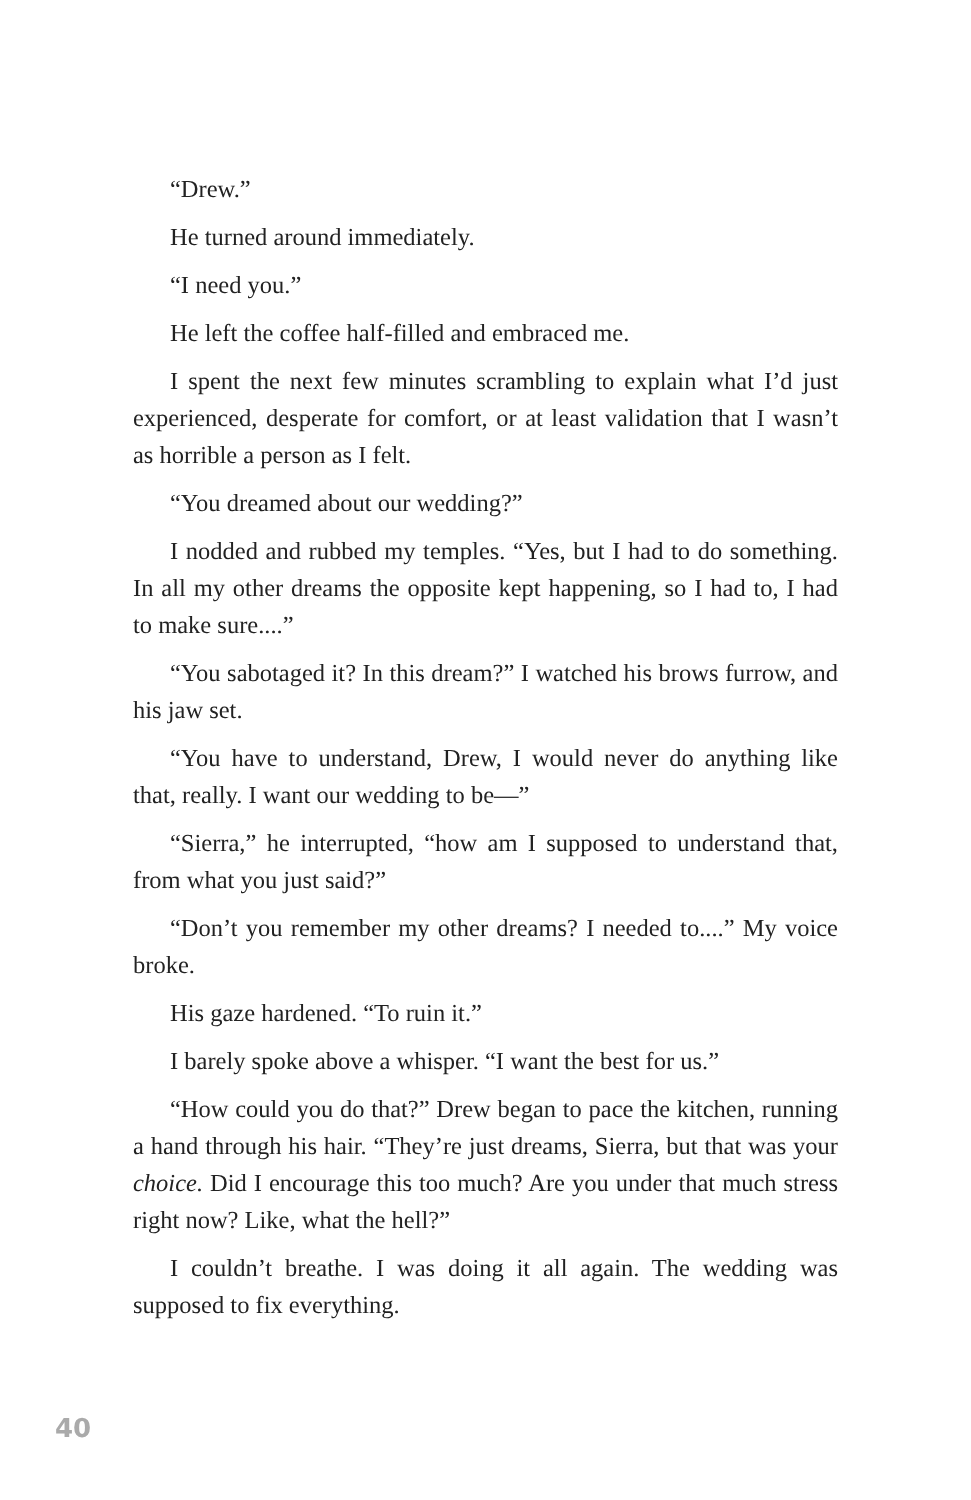“Drew.”
He turned around immediately.
“I need you.”
He left the coffee half-filled and embraced me.
I spent the next few minutes scrambling to explain what I’d just experienced, desperate for comfort, or at least validation that I wasn’t as horrible a person as I felt.
“You dreamed about our wedding?”
I nodded and rubbed my temples. “Yes, but I had to do something. In all my other dreams the opposite kept happening, so I had to, I had to make sure....”
“You sabotaged it? In this dream?” I watched his brows furrow, and his jaw set.
“You have to understand, Drew, I would never do anything like that, really. I want our wedding to be—”
“Sierra,” he interrupted, “how am I supposed to understand that, from what you just said?”
“Don’t you remember my other dreams? I needed to....” My voice broke.
His gaze hardened. “To ruin it.”
I barely spoke above a whisper. “I want the best for us.”
“How could you do that?” Drew began to pace the kitchen, running a hand through his hair. “They’re just dreams, Sierra, but that was your choice. Did I encourage this too much? Are you under that much stress right now? Like, what the hell?”
I couldn’t breathe. I was doing it all again. The wedding was supposed to fix everything.
40